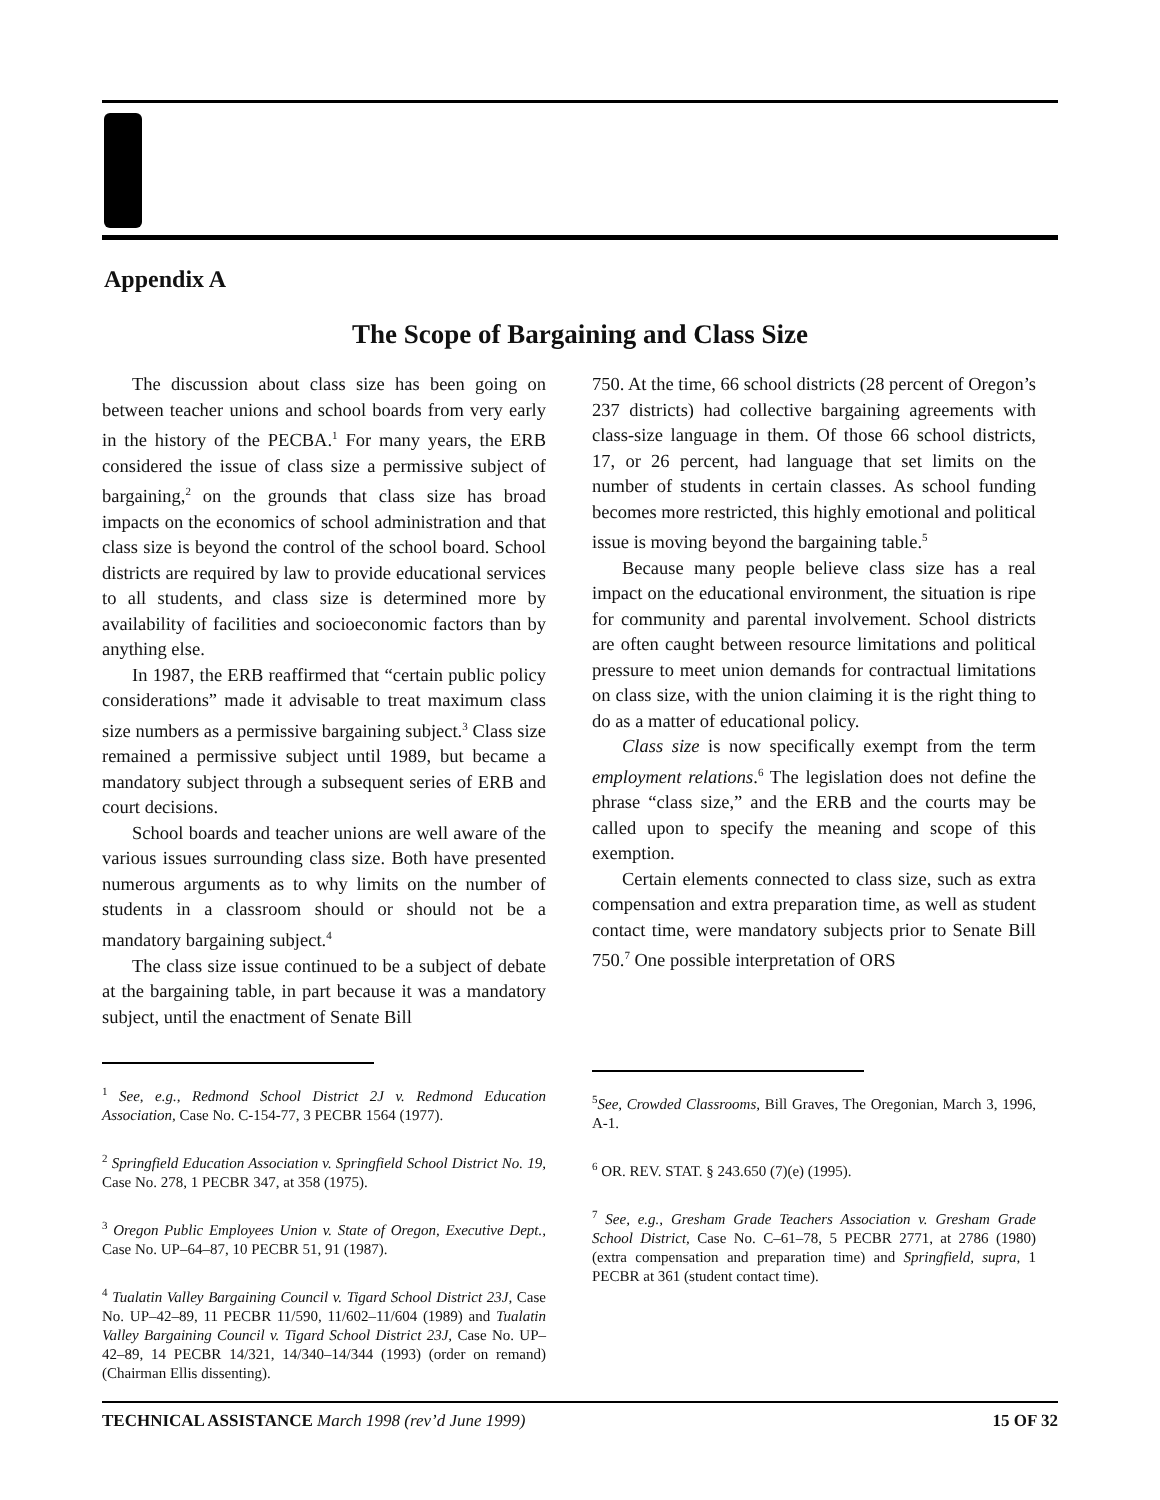Appendix A
The Scope of Bargaining and Class Size
The discussion about class size has been going on between teacher unions and school boards from very early in the history of the PECBA.<sup>1</sup> For many years, the ERB considered the issue of class size a permissive subject of bargaining,<sup>2</sup> on the grounds that class size has broad impacts on the economics of school administration and that class size is beyond the control of the school board. School districts are required by law to provide educational services to all students, and class size is determined more by availability of facilities and socioeconomic factors than by anything else.
In 1987, the ERB reaffirmed that “certain public policy considerations” made it advisable to treat maximum class size numbers as a permissive bargaining subject.<sup>3</sup> Class size remained a permissive subject until 1989, but became a mandatory subject through a subsequent series of ERB and court decisions.
School boards and teacher unions are well aware of the various issues surrounding class size. Both have presented numerous arguments as to why limits on the number of students in a classroom should or should not be a mandatory bargaining subject.<sup>4</sup>
The class size issue continued to be a subject of debate at the bargaining table, in part because it was a mandatory subject, until the enactment of Senate Bill
<sup>1</sup> See, e.g., Redmond School District 2J v. Redmond Education Association, Case No. C-154-77, 3 PECBR 1564 (1977).
<sup>2</sup> Springfield Education Association v. Springfield School District No. 19, Case No. 278, 1 PECBR 347, at 358 (1975).
<sup>3</sup> Oregon Public Employees Union v. State of Oregon, Executive Dept., Case No. UP–64–87, 10 PECBR 51, 91 (1987).
<sup>4</sup> Tualatin Valley Bargaining Council v. Tigard School District 23J, Case No. UP–42–89, 11 PECBR 11/590, 11/602–11/604 (1989) and Tualatin Valley Bargaining Council v. Tigard School District 23J, Case No. UP–42–89, 14 PECBR 14/321, 14/340–14/344 (1993) (order on remand) (Chairman Ellis dissenting).
750. At the time, 66 school districts (28 percent of Oregon’s 237 districts) had collective bargaining agreements with class-size language in them. Of those 66 school districts, 17, or 26 percent, had language that set limits on the number of students in certain classes. As school funding becomes more restricted, this highly emotional and political issue is moving beyond the bargaining table.<sup>5</sup>
Because many people believe class size has a real impact on the educational environment, the situation is ripe for community and parental involvement. School districts are often caught between resource limitations and political pressure to meet union demands for contractual limitations on class size, with the union claiming it is the right thing to do as a matter of educational policy.
Class size is now specifically exempt from the term employment relations.<sup>6</sup> The legislation does not define the phrase “class size,” and the ERB and the courts may be called upon to specify the meaning and scope of this exemption.
Certain elements connected to class size, such as extra compensation and extra preparation time, as well as student contact time, were mandatory subjects prior to Senate Bill 750.<sup>7</sup> One possible interpretation of ORS
<sup>5</sup> See, Crowded Classrooms, Bill Graves, The Oregonian, March 3, 1996, A-1.
<sup>6</sup> OR. REV. STAT. § 243.650 (7)(e) (1995).
<sup>7</sup> See, e.g., Gresham Grade Teachers Association v. Gresham Grade School District, Case No. C–61–78, 5 PECBR 2771, at 2786 (1980) (extra compensation and preparation time) and Springfield, supra, 1 PECBR at 361 (student contact time).
TECHNICAL ASSISTANCE March 1998 (rev’d June 1999) 15 OF 32